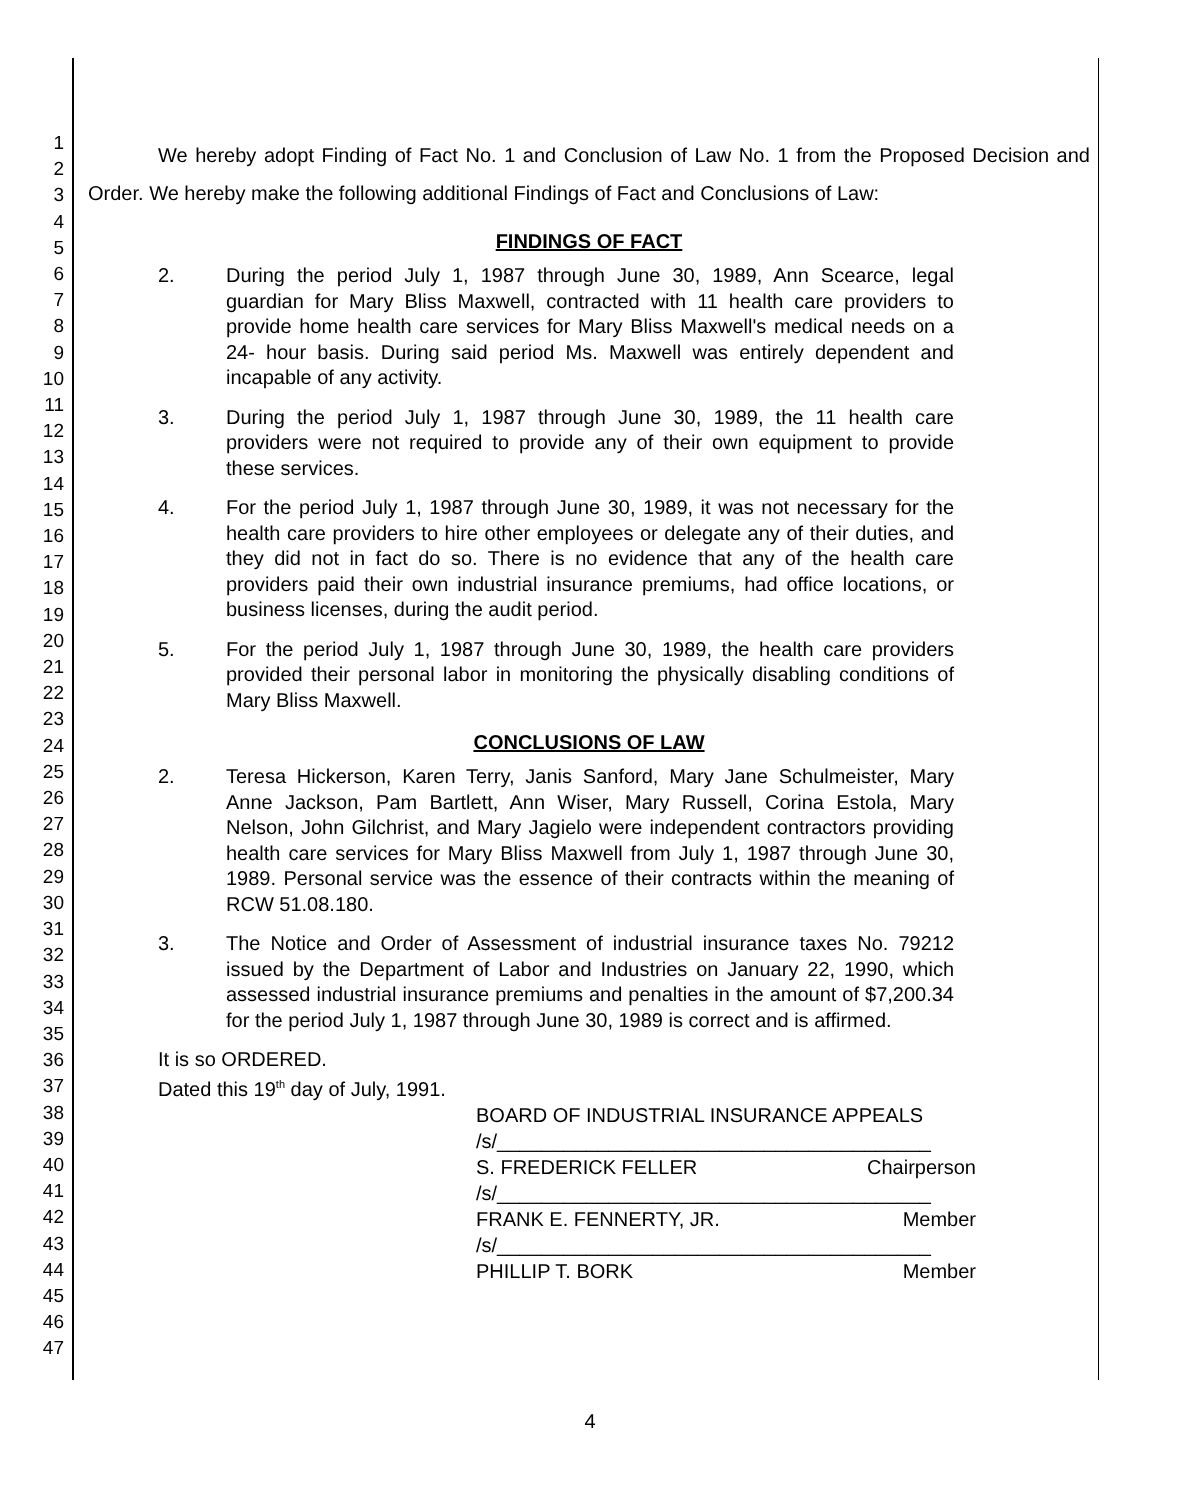1
2
3
4
5
6
7
8
9
10
11
12
13
14
15
16
17
18
19
20
21
22
23
24
25
26
27
28
29
30
31
32
33
34
35
36
37
38
39
40
41
42
43
44
45
46
47
We hereby adopt Finding of Fact No. 1 and Conclusion of Law No. 1 from the Proposed Decision and Order. We hereby make the following additional Findings of Fact and Conclusions of Law:
FINDINGS OF FACT
2. During the period July 1, 1987 through June 30, 1989, Ann Scearce, legal guardian for Mary Bliss Maxwell, contracted with 11 health care providers to provide home health care services for Mary Bliss Maxwell's medical needs on a 24- hour basis. During said period Ms. Maxwell was entirely dependent and incapable of any activity.
3. During the period July 1, 1987 through June 30, 1989, the 11 health care providers were not required to provide any of their own equipment to provide these services.
4. For the period July 1, 1987 through June 30, 1989, it was not necessary for the health care providers to hire other employees or delegate any of their duties, and they did not in fact do so. There is no evidence that any of the health care providers paid their own industrial insurance premiums, had office locations, or business licenses, during the audit period.
5. For the period July 1, 1987 through June 30, 1989, the health care providers provided their personal labor in monitoring the physically disabling conditions of Mary Bliss Maxwell.
CONCLUSIONS OF LAW
2. Teresa Hickerson, Karen Terry, Janis Sanford, Mary Jane Schulmeister, Mary Anne Jackson, Pam Bartlett, Ann Wiser, Mary Russell, Corina Estola, Mary Nelson, John Gilchrist, and Mary Jagielo were independent contractors providing health care services for Mary Bliss Maxwell from July 1, 1987 through June 30, 1989. Personal service was the essence of their contracts within the meaning of RCW 51.08.180.
3. The Notice and Order of Assessment of industrial insurance taxes No. 79212 issued by the Department of Labor and Industries on January 22, 1990, which assessed industrial insurance premiums and penalties in the amount of $7,200.34 for the period July 1, 1987 through June 30, 1989 is correct and is affirmed.
It is so ORDERED.
Dated this 19<sup>th</sup> day of July, 1991.
BOARD OF INDUSTRIAL INSURANCE APPEALS
/s/_______________________________________
S. FREDERICK FELLER Chairperson
/s/_______________________________________
FRANK E. FENNERTY, JR. Member
/s/_______________________________________
PHILLIP T. BORK Member
4